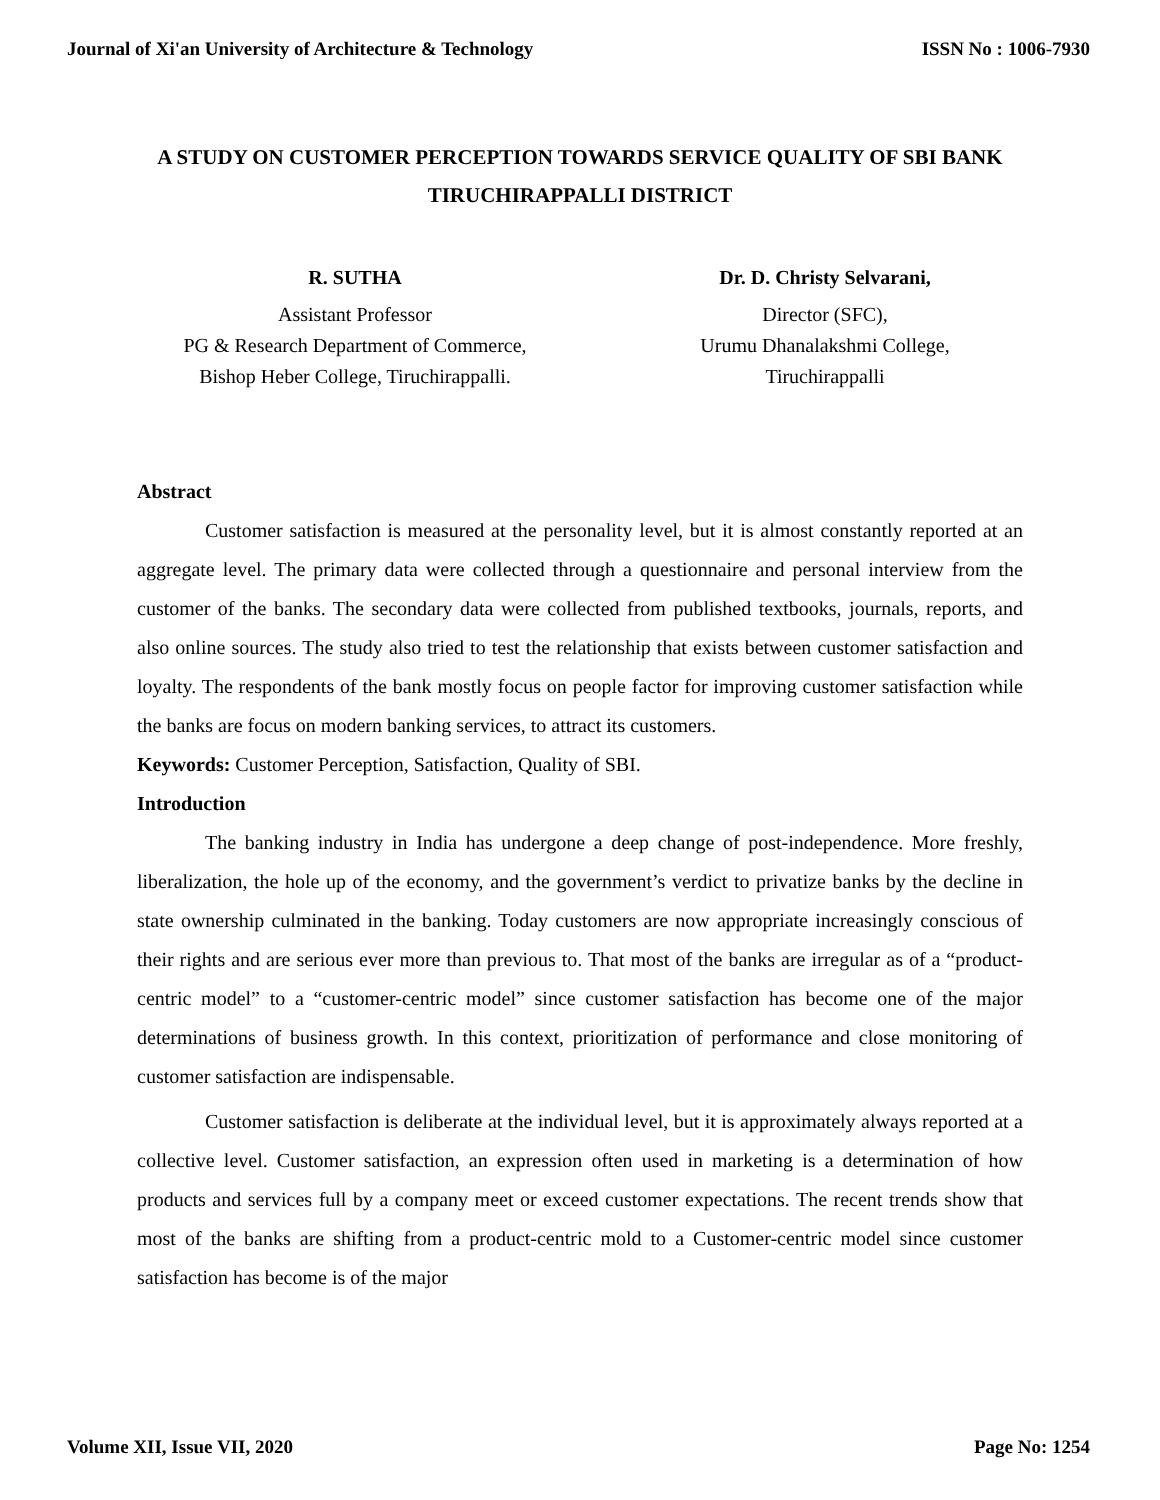Journal of Xi'an University of Architecture & Technology ISSN No : 1006-7930
A STUDY ON CUSTOMER PERCEPTION TOWARDS SERVICE QUALITY OF SBI BANK TIRUCHIRAPPALLI DISTRICT
R. SUTHA
Assistant Professor
PG & Research Department of Commerce,
Bishop Heber College, Tiruchirappalli.
Dr. D. Christy Selvarani,
Director (SFC),
Urumu Dhanalakshmi College,
Tiruchirappalli
Abstract
Customer satisfaction is measured at the personality level, but it is almost constantly reported at an aggregate level. The primary data were collected through a questionnaire and personal interview from the customer of the banks. The secondary data were collected from published textbooks, journals, reports, and also online sources. The study also tried to test the relationship that exists between customer satisfaction and loyalty. The respondents of the bank mostly focus on people factor for improving customer satisfaction while the banks are focus on modern banking services, to attract its customers.
Keywords: Customer Perception, Satisfaction, Quality of SBI.
Introduction
The banking industry in India has undergone a deep change of post-independence. More freshly, liberalization, the hole up of the economy, and the government’s verdict to privatize banks by the decline in state ownership culminated in the banking. Today customers are now appropriate increasingly conscious of their rights and are serious ever more than previous to. That most of the banks are irregular as of a “product-centric model” to a “customer-centric model” since customer satisfaction has become one of the major determinations of business growth. In this context, prioritization of performance and close monitoring of customer satisfaction are indispensable.
Customer satisfaction is deliberate at the individual level, but it is approximately always reported at a collective level. Customer satisfaction, an expression often used in marketing is a determination of how products and services full by a company meet or exceed customer expectations. The recent trends show that most of the banks are shifting from a product-centric mold to a Customer-centric model since customer satisfaction has become is of the major
Volume XII, Issue VII, 2020 Page No: 1254